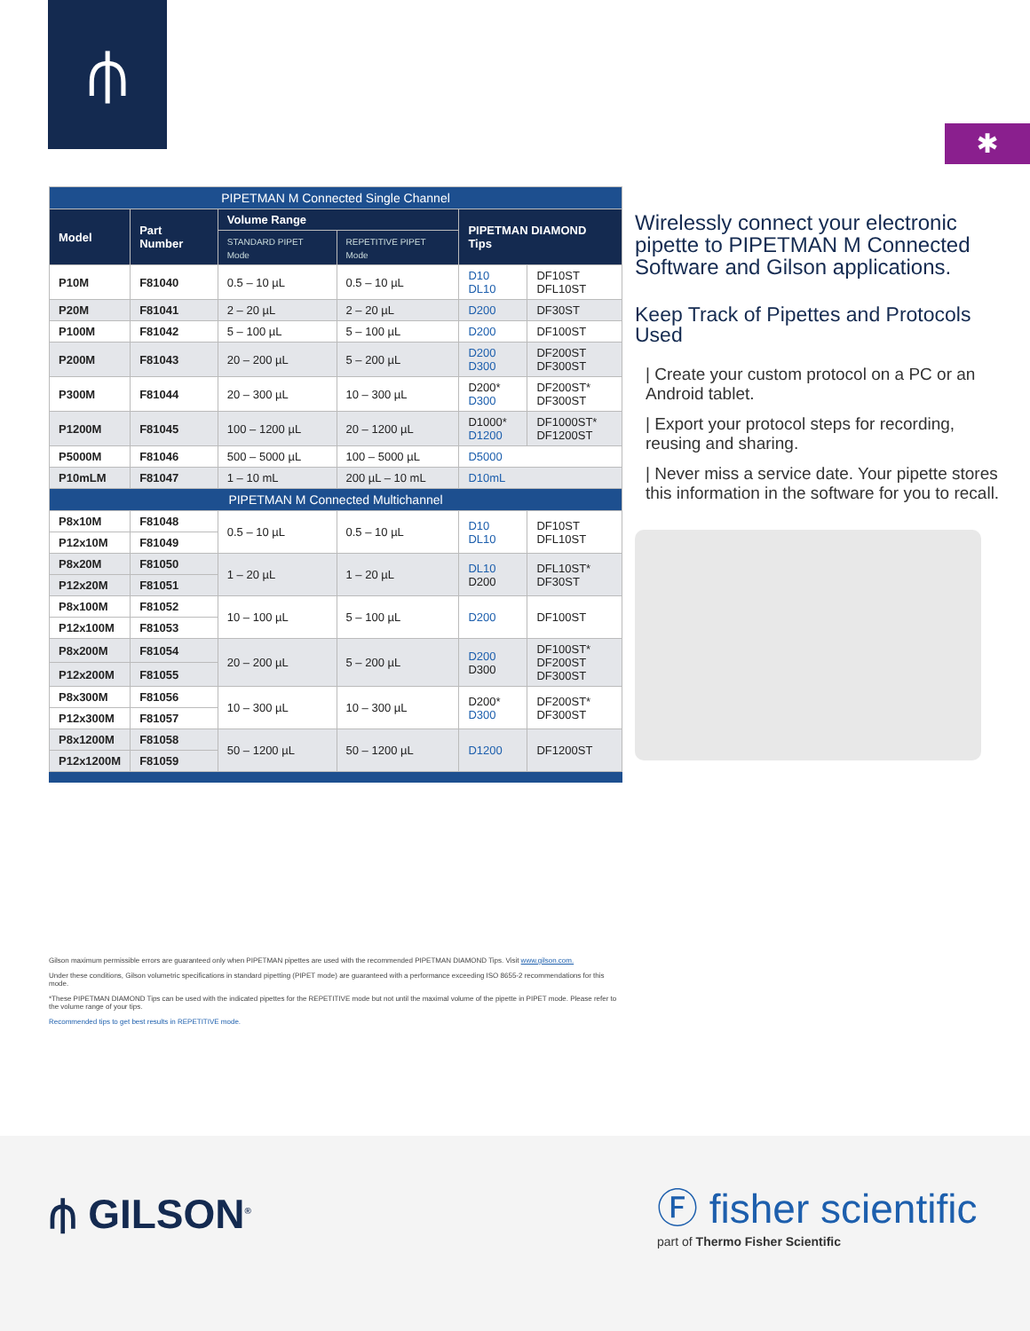⫛
✱
| PIPETMAN M Connected Single Channel | | | | | |
| --- | --- | --- | --- | --- | --- |
| Model | Part Number | Volume Range | | PIPETMAN DIAMOND Tips | |
| | | STANDARD PIPET Mode | REPETITIVE PIPET Mode | | |
| P10M | F81040 | 0.5 – 10 µL | 0.5 – 10 µL | D10 DL10 | DF10ST DFL10ST |
| P20M | F81041 | 2 – 20 µL | 2 – 20 µL | D200 | DF30ST |
| P100M | F81042 | 5 – 100 µL | 5 – 100 µL | D200 | DF100ST |
| P200M | F81043 | 20 – 200 µL | 5 – 200 µL | D200 D300 | DF200ST DF300ST |
| P300M | F81044 | 20 – 300 µL | 10 – 300 µL | D200* D300 | DF200ST* DF300ST |
| P1200M | F81045 | 100 – 1200 µL | 20 – 1200 µL | D1000* D1200 | DF1000ST* DF1200ST |
| P5000M | F81046 | 500 – 5000 µL | 100 – 5000 µL | D5000 | |
| P10mLM | F81047 | 1 – 10 mL | 200 µL – 10 mL | D10mL | |
| PIPETMAN M Connected Multichannel | | | | | |
| P8x10M | F81048 | 0.5 – 10 µL | 0.5 – 10 µL | D10 DL10 | DF10ST DFL10ST |
| P12x10M | F81049 | | | | |
| P8x20M | F81050 | 1 – 20 µL | 1 – 20 µL | DL10 D200 | DFL10ST* DF30ST |
| P12x20M | F81051 | | | | |
| P8x100M | F81052 | 10 – 100 µL | 5 – 100 µL | D200 | DF100ST |
| P12x100M | F81053 | | | | |
| P8x200M | F81054 | 20 – 200 µL | 5 – 200 µL | D200 D300 | DF100ST* DF200ST DF300ST |
| P12x200M | F81055 | | | | |
| P8x300M | F81056 | 10 – 300 µL | 10 – 300 µL | D200* D300 | DF200ST* DF300ST |
| P12x300M | F81057 | | | | |
| P8x1200M | F81058 | 50 – 1200 µL | 50 – 1200 µL | D1200 | DF1200ST |
| P12x1200M | F81059 | | | | |
Wirelessly connect your electronic pipette to PIPETMAN M Connected Software and Gilson applications.
Keep Track of Pipettes and Protocols Used
| Create your custom protocol on a PC or an Android tablet.
| Export your protocol steps for recording, reusing and sharing.
| Never miss a service date. Your pipette stores this information in the software for you to recall.
Gilson maximum permissible errors are guaranteed only when PIPETMAN pipettes are used with the recommended PIPETMAN DIAMOND Tips. Visit www.gilson.com.
Under these conditions, Gilson volumetric specifications in standard pipetting (PIPET mode) are guaranteed with a performance exceeding ISO 8655-2 recommendations for this mode.
*These PIPETMAN DIAMOND Tips can be used with the indicated pipettes for the REPETITIVE mode but not until the maximal volume of the pipette in PIPET mode. Please refer to the volume range of your tips.
Recommended tips to get best results in REPETITIVE mode.
⫛ GILSON<sup>®</sup>
Ⓕ fisher scientific
part of Thermo Fisher Scientific